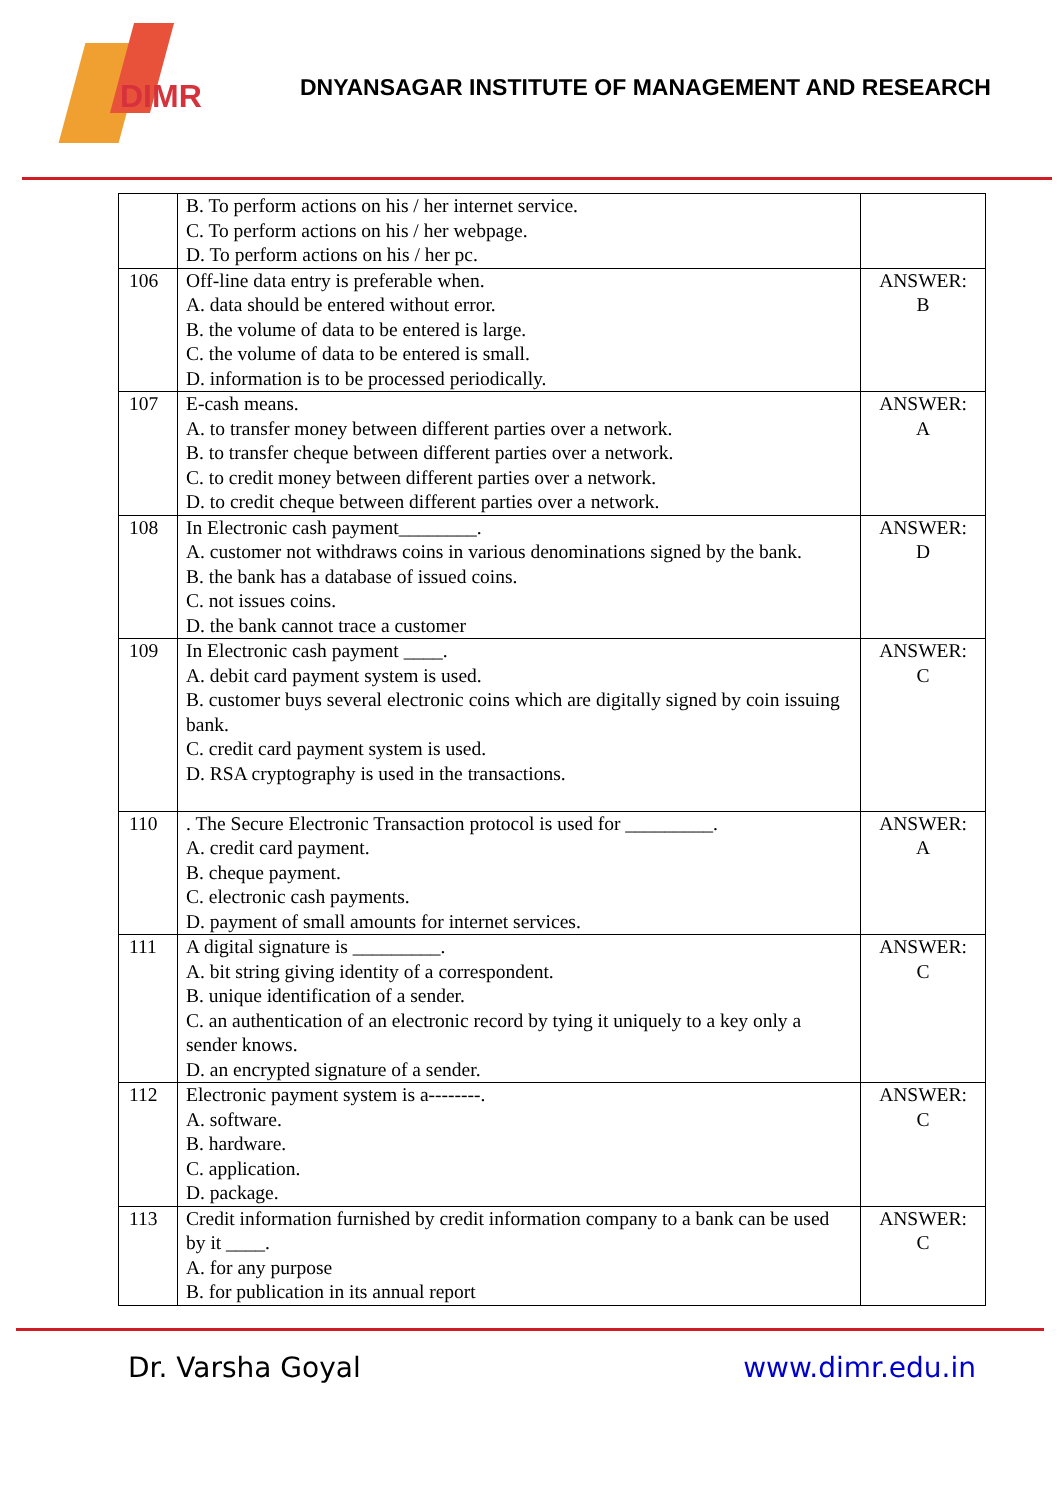DIMR
DNYANSAGAR INSTITUTE OF MANAGEMENT AND RESEARCH
| | B. To perform actions on his / her internet service. C. To perform actions on his / her webpage. D. To perform actions on his / her pc. | |
| 106 | Off-line data entry is preferable when. A. data should be entered without error. B. the volume of data to be entered is large. C. the volume of data to be entered is small. D. information is to be processed periodically. | ANSWER: B |
| 107 | E-cash means. A. to transfer money between different parties over a network. B. to transfer cheque between different parties over a network. C. to credit money between different parties over a network. D. to credit cheque between different parties over a network. | ANSWER: A |
| 108 | In Electronic cash payment________. A. customer not withdraws coins in various denominations signed by the bank. B. the bank has a database of issued coins. C. not issues coins. D. the bank cannot trace a customer | ANSWER: D |
| 109 | In Electronic cash payment ____. A. debit card payment system is used. B. customer buys several electronic coins which are digitally signed by coin issuing bank. C. credit card payment system is used. D. RSA cryptography is used in the transactions. | ANSWER: C |
| 110 | . The Secure Electronic Transaction protocol is used for _________. A. credit card payment. B. cheque payment. C. electronic cash payments. D. payment of small amounts for internet services. | ANSWER: A |
| 111 | A digital signature is _________. A. bit string giving identity of a correspondent. B. unique identification of a sender. C. an authentication of an electronic record by tying it uniquely to a key only a sender knows. D. an encrypted signature of a sender. | ANSWER: C |
| 112 | Electronic payment system is a--------. A. software. B. hardware. C. application. D. package. | ANSWER: C |
| 113 | Credit information furnished by credit information company to a bank can be used by it ____. A. for any purpose B. for publication in its annual report | ANSWER: C |
Dr. Varsha Goyal www.dimr.edu.in